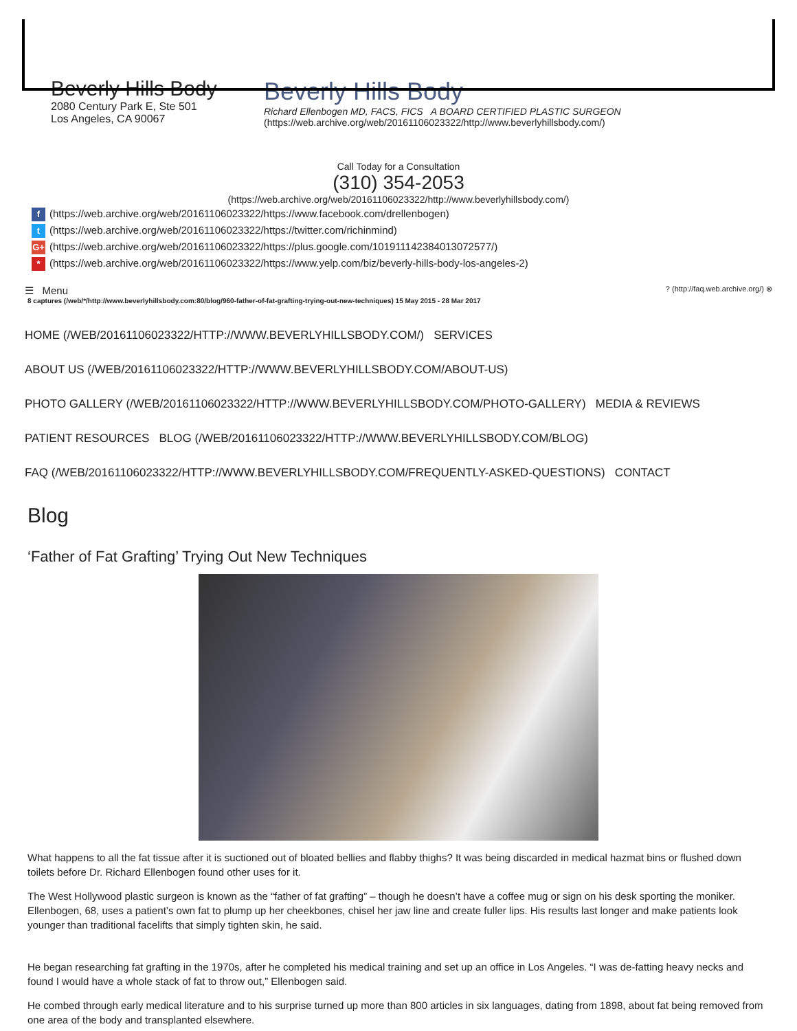Beverly Hills Body
2080 Century Park E, Ste 501
Los Angeles, CA 90067
Beverly Hills Body
Richard Ellenbogen MD, FACS, FICS A BOARD CERTIFIED PLASTIC SURGEON
(https://web.archive.org/web/20161106023322/http://www.beverlyhillsbody.com/)
Call Today for a Consultation
(310) 354-2053
(https://web.archive.org/web/20161106023322/http://www.beverlyhillsbody.com/)
f (https://web.archive.org/web/20161106023322/https://www.facebook.com/drellenbogen)
t (https://web.archive.org/web/20161106023322/https://twitter.com/richinmind)
G+ (https://web.archive.org/web/20161106023322/https://plus.google.com/101911142384013072577/)
* (https://web.archive.org/web/20161106023322/https://www.yelp.com/biz/beverly-hills-body-los-angeles-2)
☰ Menu? (http://faq.web.archive.org/) ⊗
8 captures (/web/*/http://www.beverlyhillsbody.com:80/blog/960-father-of-fat-grafting-trying-out-new-techniques) 15 May 2015 - 28 Mar 2017
HOME (/WEB/20161106023322/HTTP://WWW.BEVERLYHILLSBODY.COM/) SERVICES
ABOUT US (/WEB/20161106023322/HTTP://WWW.BEVERLYHILLSBODY.COM/ABOUT-US)
PHOTO GALLERY (/WEB/20161106023322/HTTP://WWW.BEVERLYHILLSBODY.COM/PHOTO-GALLERY) MEDIA & REVIEWS
PATIENT RESOURCES BLOG (/WEB/20161106023322/HTTP://WWW.BEVERLYHILLSBODY.COM/BLOG)
FAQ (/WEB/20161106023322/HTTP://WWW.BEVERLYHILLSBODY.COM/FREQUENTLY-ASKED-QUESTIONS) CONTACT
Blog
‘Father of Fat Grafting’ Trying Out New Techniques
What happens to all the fat tissue after it is suctioned out of bloated bellies and flabby thighs? It was being discarded in medical hazmat bins or flushed down toilets before Dr. Richard Ellenbogen found other uses for it.
The West Hollywood plastic surgeon is known as the “father of fat grafting” – though he doesn’t have a coffee mug or sign on his desk sporting the moniker. Ellenbogen, 68, uses a patient’s own fat to plump up her cheekbones, chisel her jaw line and create fuller lips. His results last longer and make patients look younger than traditional facelifts that simply tighten skin, he said.
He began researching fat grafting in the 1970s, after he completed his medical training and set up an office in Los Angeles. “I was de-fatting heavy necks and found I would have a whole stack of fat to throw out,” Ellenbogen said.
He combed through early medical literature and to his surprise turned up more than 800 articles in six languages, dating from 1898, about fat being removed from one area of the body and transplanted elsewhere.